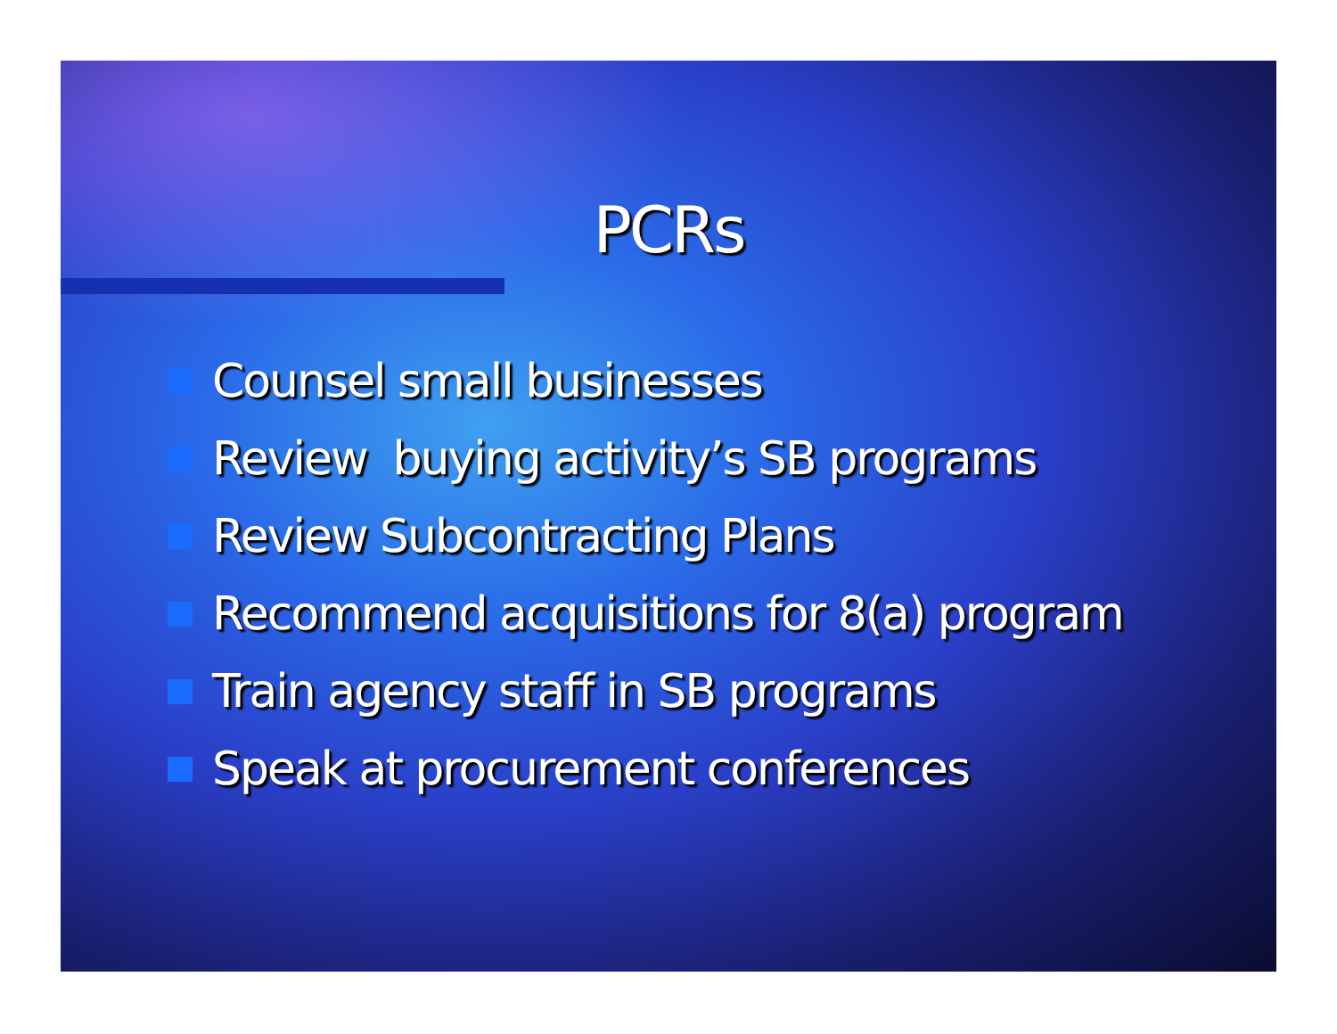PCRs
Counsel small businesses
Review buying activity’s SB programs
Review Subcontracting Plans
Recommend acquisitions for 8(a) program
Train agency staff in SB programs
Speak at procurement conferences